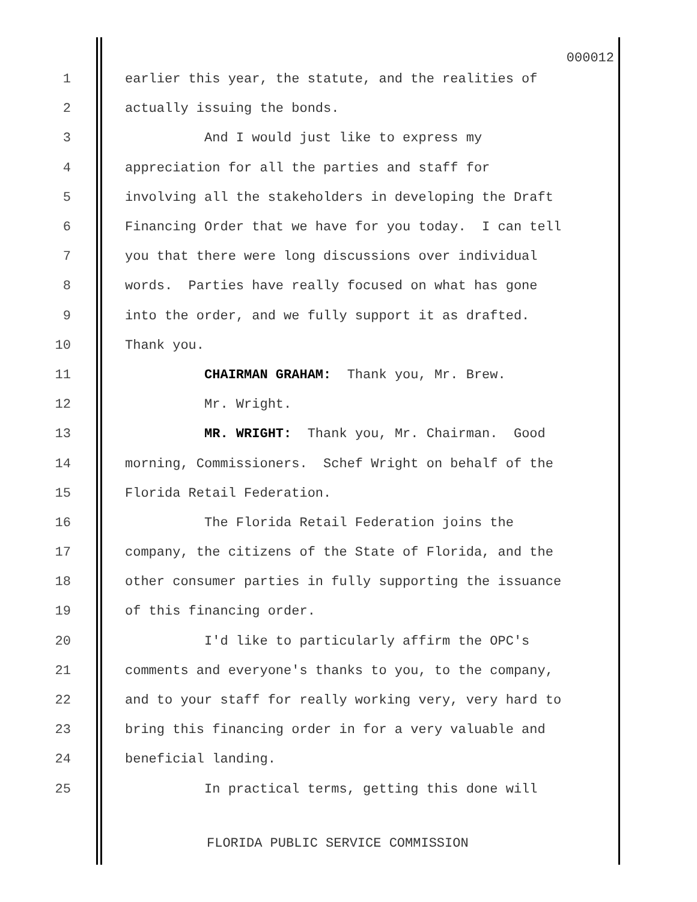000012
1 earlier this year, the statute, and the realities of
2 actually issuing the bonds.
3 And I would just like to express my
4 appreciation for all the parties and staff for
5 involving all the stakeholders in developing the Draft
6 Financing Order that we have for you today. I can tell
7 you that there were long discussions over individual
8 words. Parties have really focused on what has gone
9 into the order, and we fully support it as drafted.
10 Thank you.
11 CHAIRMAN GRAHAM: Thank you, Mr. Brew.
12 Mr. Wright.
13 MR. WRIGHT: Thank you, Mr. Chairman. Good
14 morning, Commissioners. Schef Wright on behalf of the
15 Florida Retail Federation.
16 The Florida Retail Federation joins the
17 company, the citizens of the State of Florida, and the
18 other consumer parties in fully supporting the issuance
19 of this financing order.
20 I'd like to particularly affirm the OPC's
21 comments and everyone's thanks to you, to the company,
22 and to your staff for really working very, very hard to
23 bring this financing order in for a very valuable and
24 beneficial landing.
25 In practical terms, getting this done will
FLORIDA PUBLIC SERVICE COMMISSION